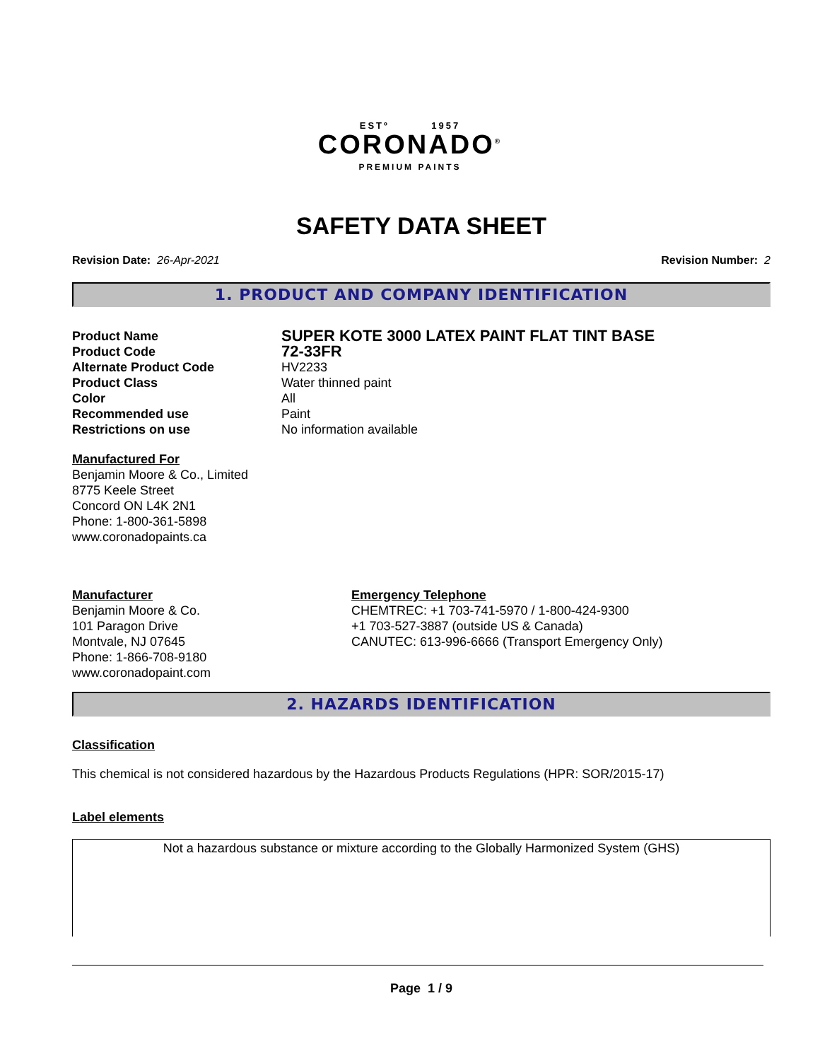ESTº 1957
CORONADO<sup>®</sup>
PREMIUM PAINTS
SAFETY DATA SHEET
Revision Date: 26-Apr-2021 Revision Number: 2
1. PRODUCT AND COMPANY IDENTIFICATION
Product Name
SUPER KOTE 3000 LATEX PAINT FLAT TINT BASE
Product Code
72-33FR
Alternate Product Code HV2233
Product Class Water thinned paint
Color All
Recommended use Paint
Restrictions on use No information available
Manufactured For
Benjamin Moore & Co., Limited
8775 Keele Street
Concord ON L4K 2N1
Phone: 1-800-361-5898
www.coronadopaints.ca
Manufacturer
Benjamin Moore & Co.
101 Paragon Drive
Montvale, NJ 07645
Phone: 1-866-708-9180
www.coronadopaint.com
Emergency Telephone
CHEMTREC: +1 703-741-5970 / 1-800-424-9300
+1 703-527-3887 (outside US & Canada)
CANUTEC: 613-996-6666 (Transport Emergency Only)
2. HAZARDS IDENTIFICATION
Classification
This chemical is not considered hazardous by the Hazardous Products Regulations (HPR: SOR/2015-17)
Label elements
Not a hazardous substance or mixture according to the Globally Harmonized System (GHS)
Page 1 / 9